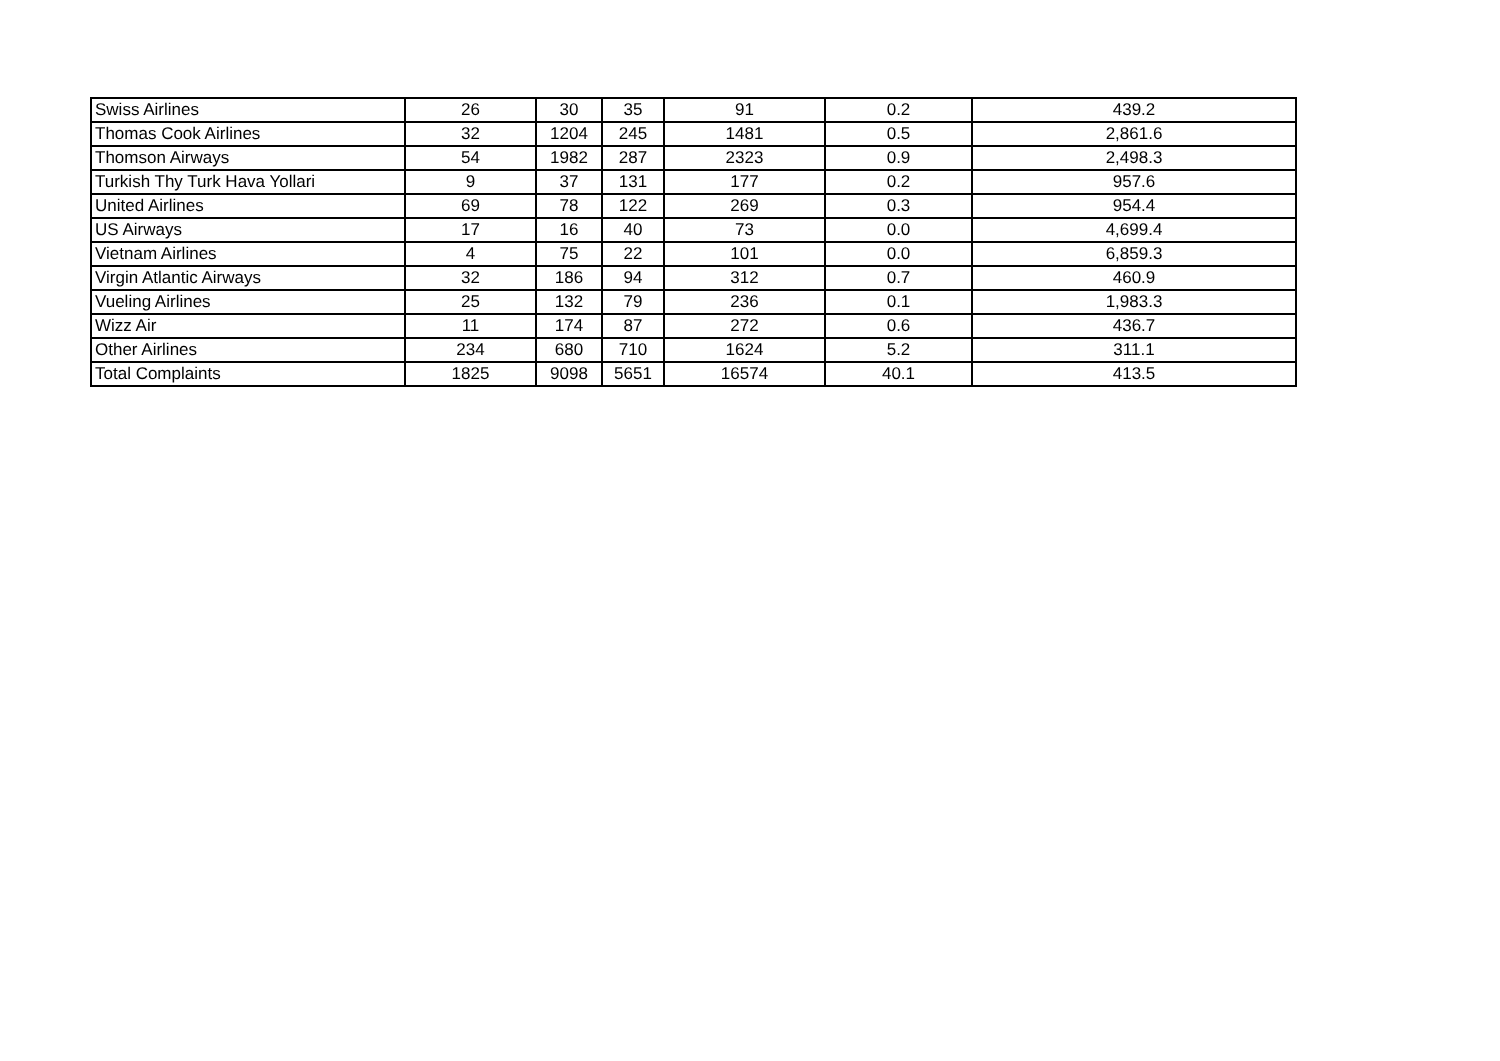| Swiss Airlines | 26 | 30 | 35 | 91 | 0.2 | 439.2 |
| Thomas Cook Airlines | 32 | 1204 | 245 | 1481 | 0.5 | 2,861.6 |
| Thomson Airways | 54 | 1982 | 287 | 2323 | 0.9 | 2,498.3 |
| Turkish Thy Turk Hava Yollari | 9 | 37 | 131 | 177 | 0.2 | 957.6 |
| United Airlines | 69 | 78 | 122 | 269 | 0.3 | 954.4 |
| US Airways | 17 | 16 | 40 | 73 | 0.0 | 4,699.4 |
| Vietnam Airlines | 4 | 75 | 22 | 101 | 0.0 | 6,859.3 |
| Virgin Atlantic Airways | 32 | 186 | 94 | 312 | 0.7 | 460.9 |
| Vueling Airlines | 25 | 132 | 79 | 236 | 0.1 | 1,983.3 |
| Wizz Air | 11 | 174 | 87 | 272 | 0.6 | 436.7 |
| Other Airlines | 234 | 680 | 710 | 1624 | 5.2 | 311.1 |
| Total Complaints | 1825 | 9098 | 5651 | 16574 | 40.1 | 413.5 |